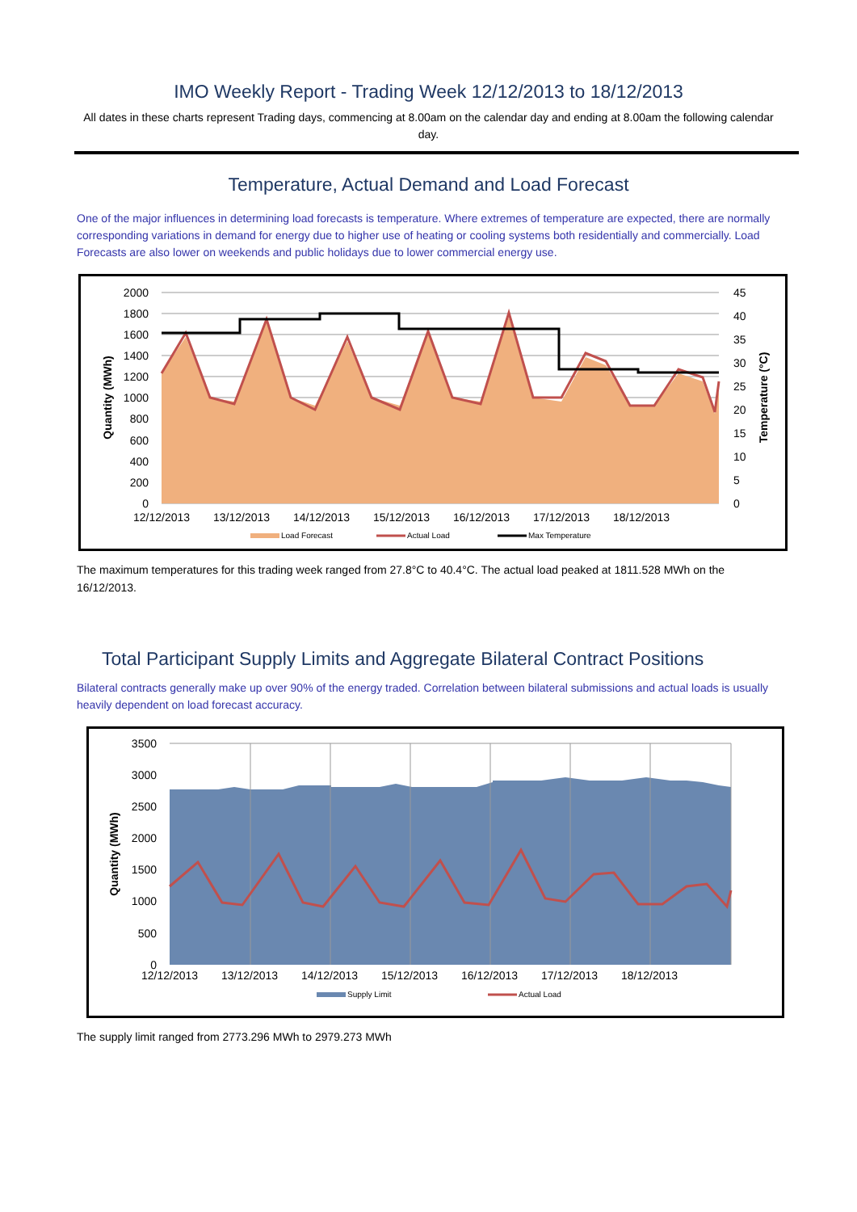IMO Weekly Report - Trading Week 12/12/2013 to 18/12/2013
All dates in these charts represent Trading days, commencing at 8.00am on the calendar day and ending at 8.00am the following calendar day.
Temperature, Actual Demand and Load Forecast
One of the major influences in determining load forecasts is temperature. Where extremes of temperature are expected, there are normally corresponding variations in demand for energy due to higher use of heating or cooling systems both residentially and commercially. Load Forecasts are also lower on weekends and public holidays due to lower commercial energy use.
2000
1800
1600
1400
1200
1000
800
600
400
200
0
45
40
35
30
25
20
15
10
5
0
12/12/2013
13/12/2013
14/12/2013
15/12/2013
16/12/2013
17/12/2013
18/12/2013
Quantity (MWh)
Temperature (°C)
Load Forecast
Actual Load
Max Temperature
The maximum temperatures for this trading week ranged from 27.8°C to 40.4°C. The actual load peaked at 1811.528 MWh on the 16/12/2013.
Total Participant Supply Limits and Aggregate Bilateral Contract Positions
Bilateral contracts generally make up over 90% of the energy traded. Correlation between bilateral submissions and actual loads is usually heavily dependent on load forecast accuracy.
3500
3000
2500
2000
1500
1000
500
0
12/12/2013
13/12/2013
14/12/2013
15/12/2013
16/12/2013
17/12/2013
18/12/2013
Quantity (MWh)
Supply Limit
Actual Load
The supply limit ranged from 2773.296 MWh to 2979.273 MWh